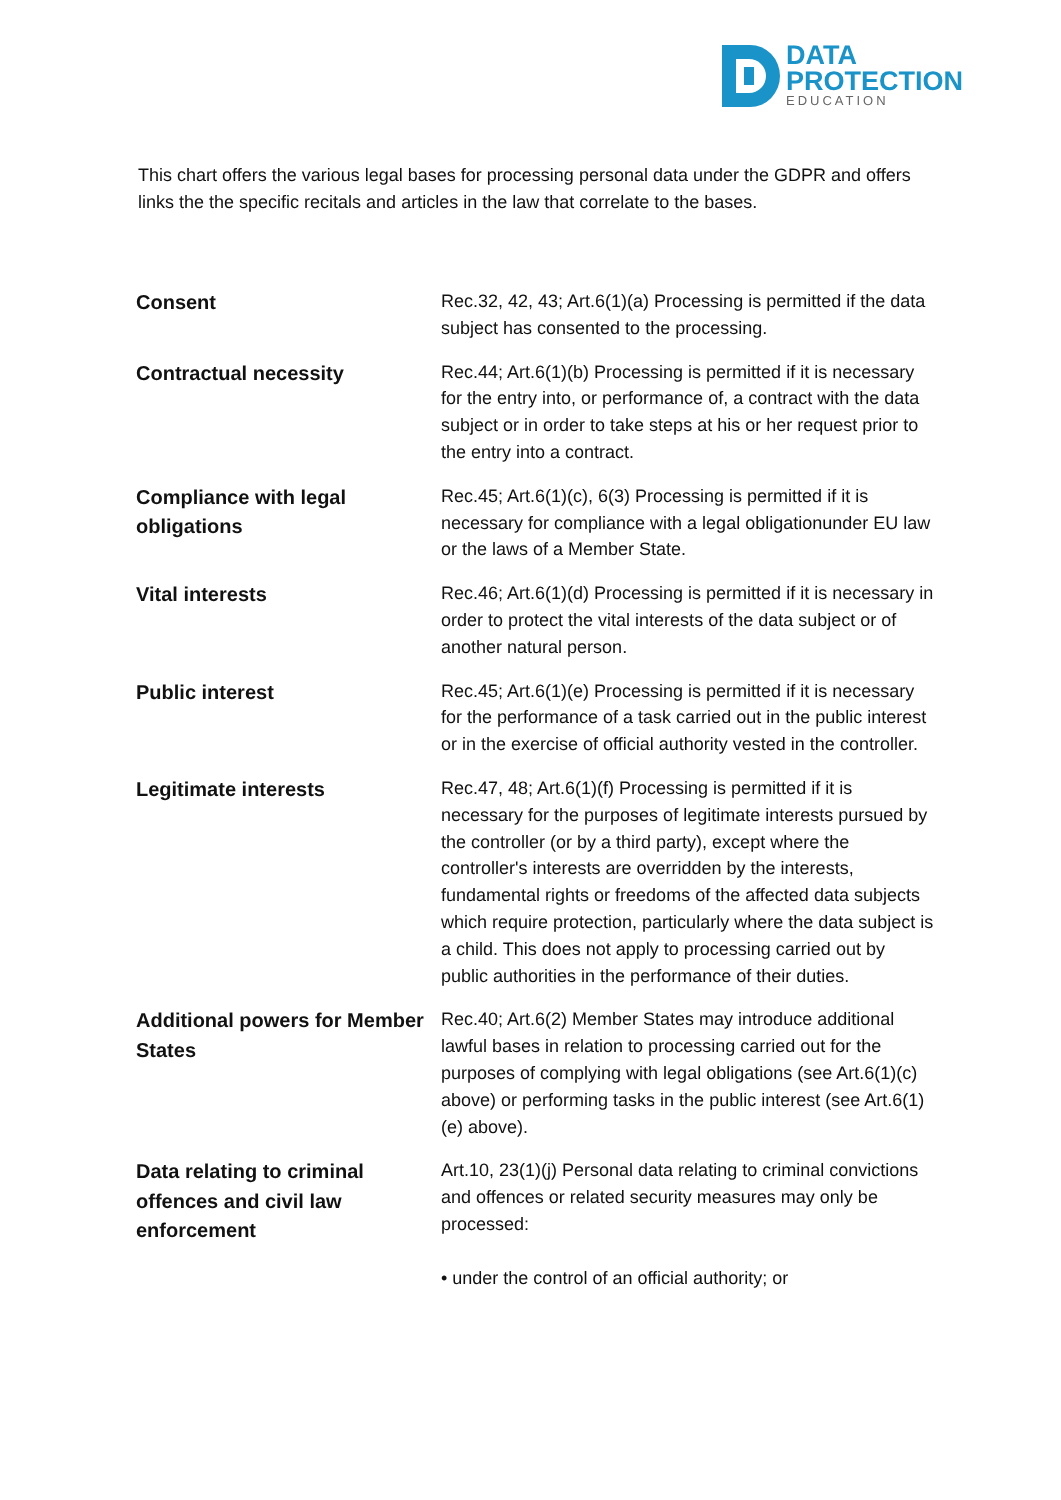DATA
PROTECTION
EDUCATION
This chart offers the various legal bases for processing personal data under the GDPR and offers links the the specific recitals and articles in the law that correlate to the bases.
| Consent | Rec.32, 42, 43; Art.6(1)(a) Processing is permitted if the data subject has consented to the processing. |
| Contractual necessity | Rec.44; Art.6(1)(b) Processing is permitted if it is necessary for the entry into, or performance of, a contract with the data subject or in order to take steps at his or her request prior to the entry into a contract. |
| Compliance with legal obligations | Rec.45; Art.6(1)(c), 6(3) Processing is permitted if it is necessary for compliance with a legal obligationunder EU law or the laws of a Member State. |
| Vital interests | Rec.46; Art.6(1)(d) Processing is permitted if it is necessary in order to protect the vital interests of the data subject or of another natural person. |
| Public interest | Rec.45; Art.6(1)(e) Processing is permitted if it is necessary for the performance of a task carried out in the public interest or in the exercise of official authority vested in the controller. |
| Legitimate interests | Rec.47, 48; Art.6(1)(f) Processing is permitted if it is necessary for the purposes of legitimate interests pursued by the controller (or by a third party), except where the controller's interests are overridden by the interests, fundamental rights or freedoms of the affected data subjects which require protection, particularly where the data subject is a child. This does not apply to processing carried out by public authorities in the performance of their duties. |
| Additional powers for Member States | Rec.40; Art.6(2) Member States may introduce additional lawful bases in relation to processing carried out for the purposes of complying with legal obligations (see Art.6(1)(c) above) or performing tasks in the public interest (see Art.6(1)(e) above). |
| Data relating to criminal offences and civil law enforcement | Art.10, 23(1)(j) Personal data relating to criminal convictions and offences or related security measures may only be processed: • under the control of an official authority; or |